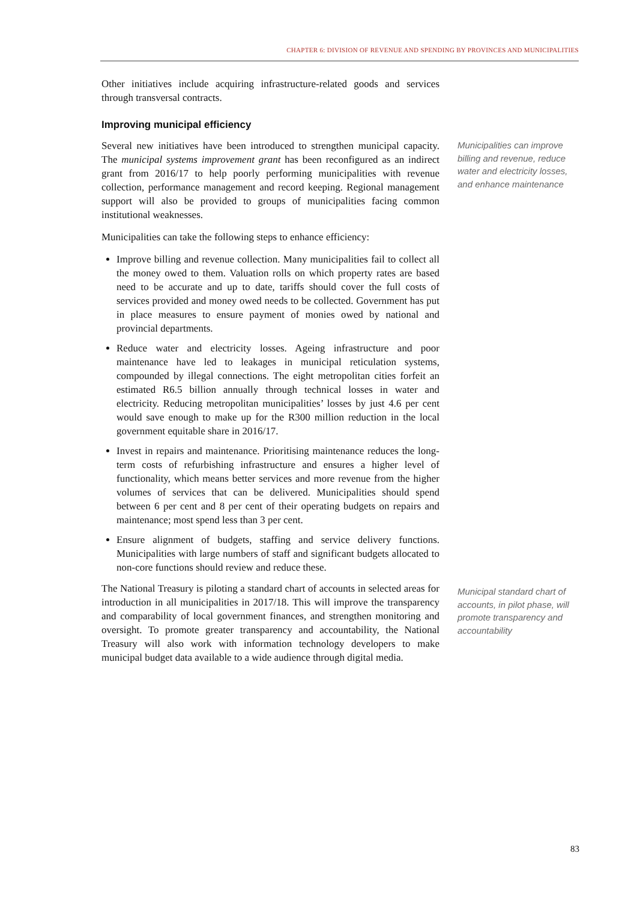CHAPTER 6: DIVISION OF REVENUE AND SPENDING BY PROVINCES AND MUNICIPALITIES
Other initiatives include acquiring infrastructure-related goods and services through transversal contracts.
Improving municipal efficiency
Several new initiatives have been introduced to strengthen municipal capacity. The municipal systems improvement grant has been reconfigured as an indirect grant from 2016/17 to help poorly performing municipalities with revenue collection, performance management and record keeping. Regional management support will also be provided to groups of municipalities facing common institutional weaknesses.
Municipalities can take the following steps to enhance efficiency:
Improve billing and revenue collection. Many municipalities fail to collect all the money owed to them. Valuation rolls on which property rates are based need to be accurate and up to date, tariffs should cover the full costs of services provided and money owed needs to be collected. Government has put in place measures to ensure payment of monies owed by national and provincial departments.
Reduce water and electricity losses. Ageing infrastructure and poor maintenance have led to leakages in municipal reticulation systems, compounded by illegal connections. The eight metropolitan cities forfeit an estimated R6.5 billion annually through technical losses in water and electricity. Reducing metropolitan municipalities’ losses by just 4.6 per cent would save enough to make up for the R300 million reduction in the local government equitable share in 2016/17.
Invest in repairs and maintenance. Prioritising maintenance reduces the long-term costs of refurbishing infrastructure and ensures a higher level of functionality, which means better services and more revenue from the higher volumes of services that can be delivered. Municipalities should spend between 6 per cent and 8 per cent of their operating budgets on repairs and maintenance; most spend less than 3 per cent.
Ensure alignment of budgets, staffing and service delivery functions. Municipalities with large numbers of staff and significant budgets allocated to non-core functions should review and reduce these.
The National Treasury is piloting a standard chart of accounts in selected areas for introduction in all municipalities in 2017/18. This will improve the transparency and comparability of local government finances, and strengthen monitoring and oversight. To promote greater transparency and accountability, the National Treasury will also work with information technology developers to make municipal budget data available to a wide audience through digital media.
Municipalities can improve billing and revenue, reduce water and electricity losses, and enhance maintenance
Municipal standard chart of accounts, in pilot phase, will promote transparency and accountability
83